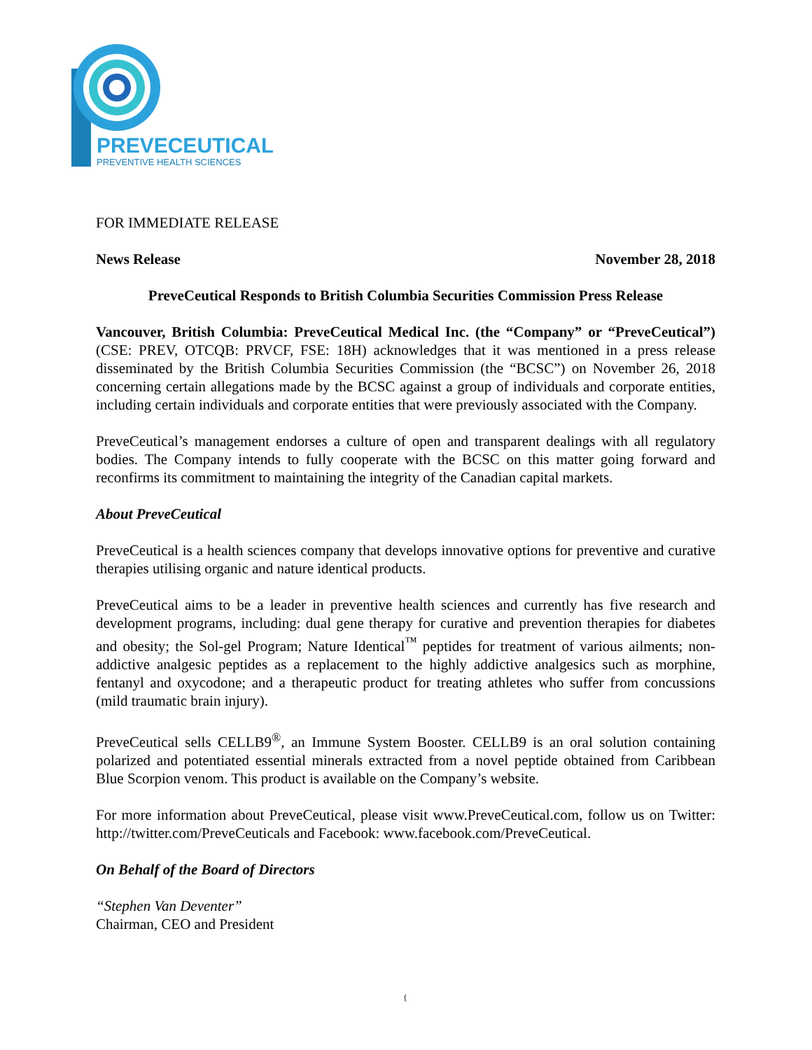PREVECEUTICAL
PREVENTIVE HEALTH SCIENCES
FOR IMMEDIATE RELEASE
News Release November 28, 2018
PreveCeutical Responds to British Columbia Securities Commission Press Release
Vancouver, British Columbia: PreveCeutical Medical Inc. (the “Company” or “PreveCeutical”) (CSE: PREV, OTCQB: PRVCF, FSE: 18H) acknowledges that it was mentioned in a press release disseminated by the British Columbia Securities Commission (the “BCSC”) on November 26, 2018 concerning certain allegations made by the BCSC against a group of individuals and corporate entities, including certain individuals and corporate entities that were previously associated with the Company.
PreveCeutical’s management endorses a culture of open and transparent dealings with all regulatory bodies. The Company intends to fully cooperate with the BCSC on this matter going forward and reconfirms its commitment to maintaining the integrity of the Canadian capital markets.
About PreveCeutical
PreveCeutical is a health sciences company that develops innovative options for preventive and curative therapies utilising organic and nature identical products.
PreveCeutical aims to be a leader in preventive health sciences and currently has five research and development programs, including: dual gene therapy for curative and prevention therapies for diabetes and obesity; the Sol-gel Program; Nature Identical<sup>™</sup> peptides for treatment of various ailments; non-addictive analgesic peptides as a replacement to the highly addictive analgesics such as morphine, fentanyl and oxycodone; and a therapeutic product for treating athletes who suffer from concussions (mild traumatic brain injury).
PreveCeutical sells CELLB9<sup>®</sup>, an Immune System Booster. CELLB9 is an oral solution containing polarized and potentiated essential minerals extracted from a novel peptide obtained from Caribbean Blue Scorpion venom. This product is available on the Company’s website.
For more information about PreveCeutical, please visit www.PreveCeutical.com, follow us on Twitter: http://twitter.com/PreveCeuticals and Facebook: www.facebook.com/PreveCeutical.
On Behalf of the Board of Directors
“Stephen Van Deventer”
Chairman, CEO and President
{